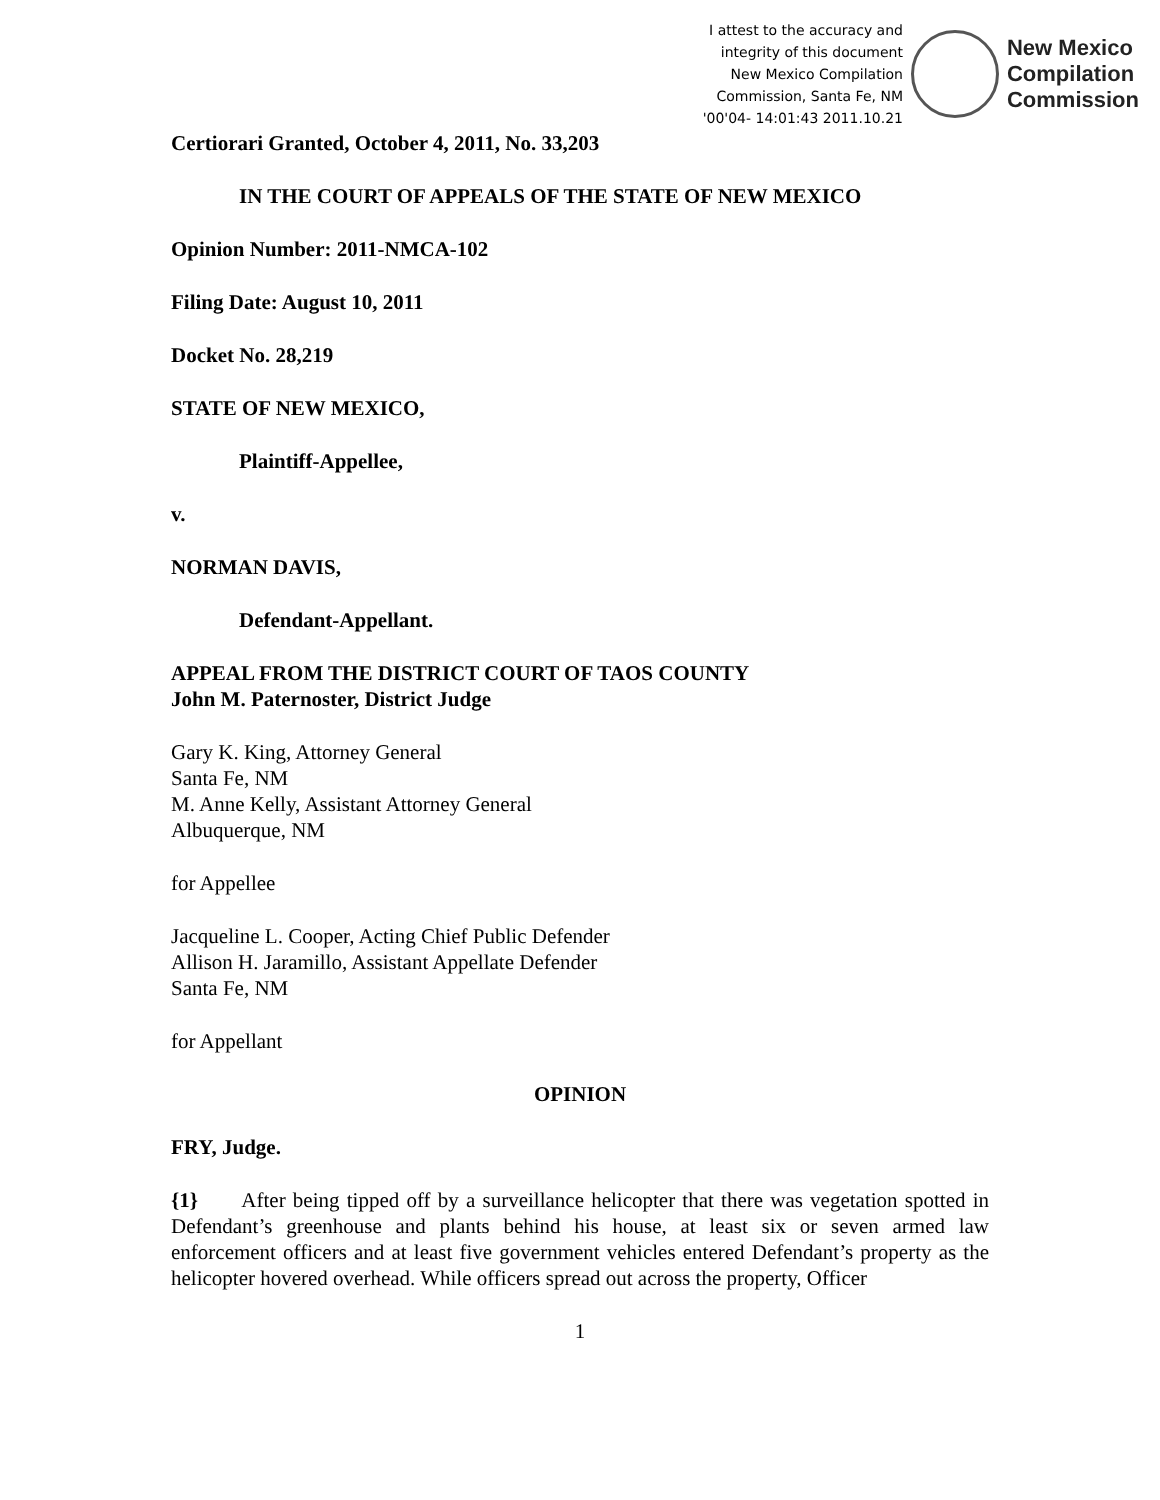I attest to the accuracy and
integrity of this document
New Mexico Compilation
Commission, Santa Fe, NM
'00'04- 14:01:43 2011.10.21
New Mexico
Compilation
Commission
Certiorari Granted, October 4, 2011, No. 33,203
IN THE COURT OF APPEALS OF THE STATE OF NEW MEXICO
Opinion Number: 2011-NMCA-102
Filing Date: August 10, 2011
Docket No. 28,219
STATE OF NEW MEXICO,
Plaintiff-Appellee,
v.
NORMAN DAVIS,
Defendant-Appellant.
APPEAL FROM THE DISTRICT COURT OF TAOS COUNTY
John M. Paternoster, District Judge
Gary K. King, Attorney General
Santa Fe, NM
M. Anne Kelly, Assistant Attorney General
Albuquerque, NM
for Appellee
Jacqueline L. Cooper, Acting Chief Public Defender
Allison H. Jaramillo, Assistant Appellate Defender
Santa Fe, NM
for Appellant
OPINION
FRY, Judge.
{1} After being tipped off by a surveillance helicopter that there was vegetation spotted in Defendant’s greenhouse and plants behind his house, at least six or seven armed law enforcement officers and at least five government vehicles entered Defendant’s property as the helicopter hovered overhead. While officers spread out across the property, Officer
1